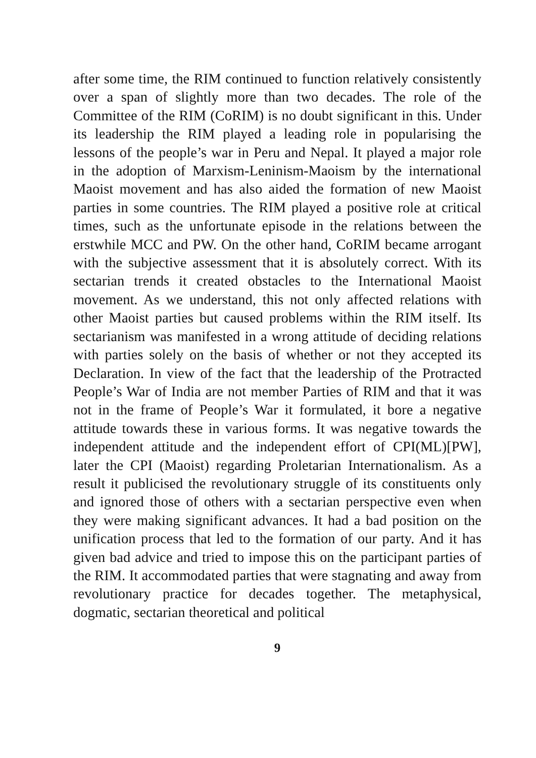after some time, the RIM continued to function relatively consistently over a span of slightly more than two decades. The role of the Committee of the RIM (CoRIM) is no doubt significant in this. Under its leadership the RIM played a leading role in popularising the lessons of the people’s war in Peru and Nepal. It played a major role in the adoption of Marxism-Leninism-Maoism by the international Maoist movement and has also aided the formation of new Maoist parties in some countries. The RIM played a positive role at critical times, such as the unfortunate episode in the relations between the erstwhile MCC and PW. On the other hand, CoRIM became arrogant with the subjective assessment that it is absolutely correct. With its sectarian trends it created obstacles to the International Maoist movement. As we understand, this not only affected relations with other Maoist parties but caused problems within the RIM itself. Its sectarianism was manifested in a wrong attitude of deciding relations with parties solely on the basis of whether or not they accepted its Declaration. In view of the fact that the leadership of the Protracted People’s War of India are not member Parties of RIM and that it was not in the frame of People’s War it formulated, it bore a negative attitude towards these in various forms. It was negative towards the independent attitude and the independent effort of CPI(ML)[PW], later the CPI (Maoist) regarding Proletarian Internationalism. As a result it publicised the revolutionary struggle of its constituents only and ignored those of others with a sectarian perspective even when they were making significant advances. It had a bad position on the unification process that led to the formation of our party. And it has given bad advice and tried to impose this on the participant parties of the RIM. It accommodated parties that were stagnating and away from revolutionary practice for decades together. The metaphysical, dogmatic, sectarian theoretical and political
9